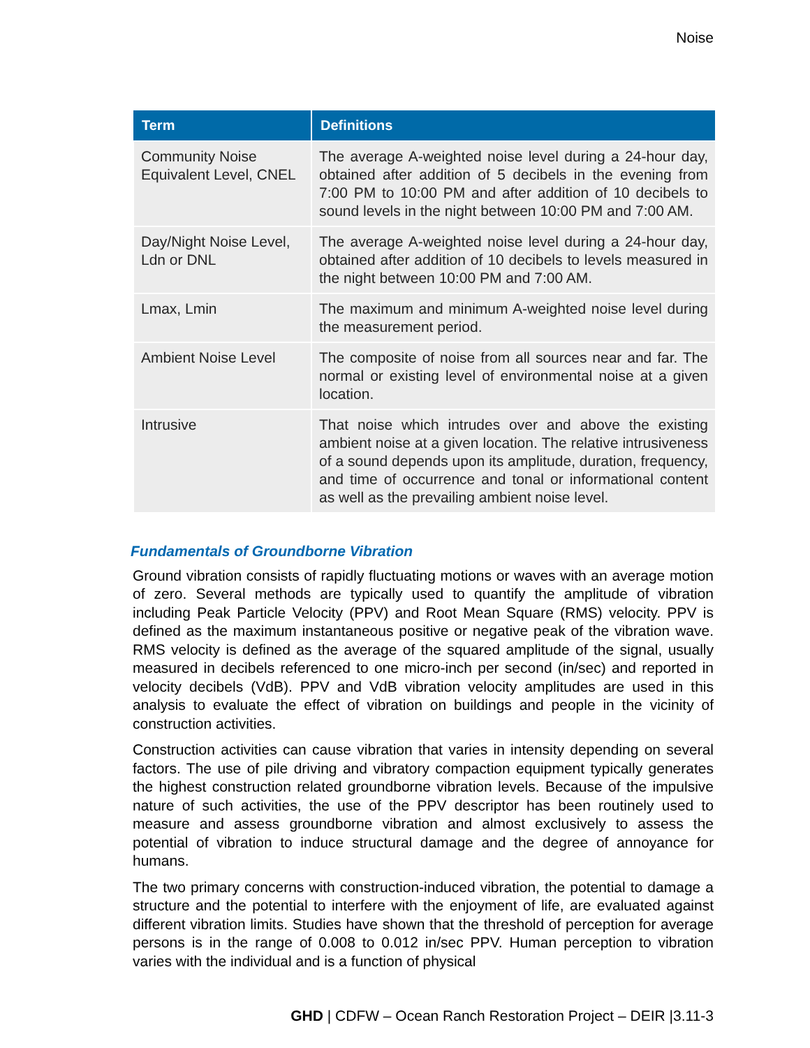Noise
| Term | Definitions |
| --- | --- |
| Community Noise Equivalent Level, CNEL | The average A-weighted noise level during a 24-hour day, obtained after addition of 5 decibels in the evening from 7:00 PM to 10:00 PM and after addition of 10 decibels to sound levels in the night between 10:00 PM and 7:00 AM. |
| Day/Night Noise Level, Ldn or DNL | The average A-weighted noise level during a 24-hour day, obtained after addition of 10 decibels to levels measured in the night between 10:00 PM and 7:00 AM. |
| Lmax, Lmin | The maximum and minimum A-weighted noise level during the measurement period. |
| Ambient Noise Level | The composite of noise from all sources near and far. The normal or existing level of environmental noise at a given location. |
| Intrusive | That noise which intrudes over and above the existing ambient noise at a given location. The relative intrusiveness of a sound depends upon its amplitude, duration, frequency, and time of occurrence and tonal or informational content as well as the prevailing ambient noise level. |
Fundamentals of Groundborne Vibration
Ground vibration consists of rapidly fluctuating motions or waves with an average motion of zero. Several methods are typically used to quantify the amplitude of vibration including Peak Particle Velocity (PPV) and Root Mean Square (RMS) velocity. PPV is defined as the maximum instantaneous positive or negative peak of the vibration wave. RMS velocity is defined as the average of the squared amplitude of the signal, usually measured in decibels referenced to one micro-inch per second (in/sec) and reported in velocity decibels (VdB). PPV and VdB vibration velocity amplitudes are used in this analysis to evaluate the effect of vibration on buildings and people in the vicinity of construction activities.
Construction activities can cause vibration that varies in intensity depending on several factors. The use of pile driving and vibratory compaction equipment typically generates the highest construction related groundborne vibration levels. Because of the impulsive nature of such activities, the use of the PPV descriptor has been routinely used to measure and assess groundborne vibration and almost exclusively to assess the potential of vibration to induce structural damage and the degree of annoyance for humans.
The two primary concerns with construction-induced vibration, the potential to damage a structure and the potential to interfere with the enjoyment of life, are evaluated against different vibration limits. Studies have shown that the threshold of perception for average persons is in the range of 0.008 to 0.012 in/sec PPV. Human perception to vibration varies with the individual and is a function of physical
GHD | CDFW – Ocean Ranch Restoration Project – DEIR |3.11-3